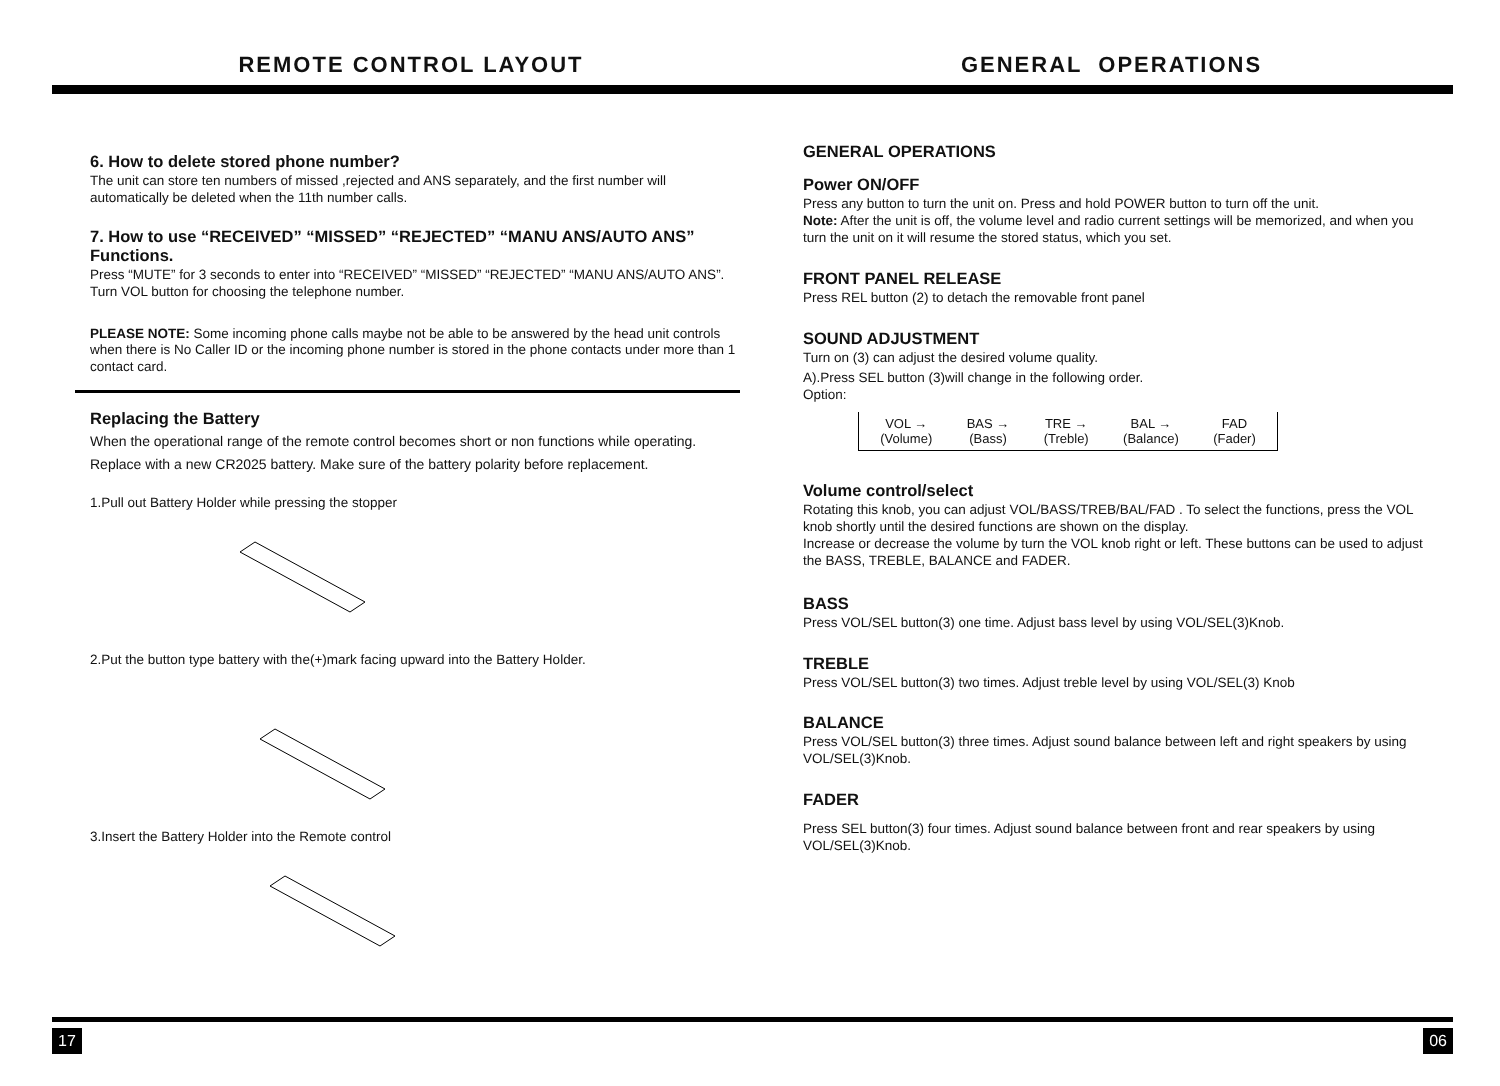REMOTE CONTROL LAYOUT
6. How to delete stored phone number?
The unit can store ten numbers of missed ,rejected and ANS separately, and the first number will automatically be deleted when the 11th number calls.
7. How to use “RECEIVED” “MISSED” “REJECTED” “MANU ANS/AUTO ANS” Functions.
Press “MUTE” for 3 seconds to enter into “RECEIVED” “MISSED” “REJECTED” “MANU ANS/AUTO ANS”. Turn VOL button for choosing the telephone number.
PLEASE NOTE: Some incoming phone calls maybe not be able to be answered by the head unit controls when there is No Caller ID or the incoming phone number is stored in the phone contacts under more than 1 contact card.
Replacing the Battery
When the operational range of the remote control becomes short or non functions while operating. Replace with a new CR2025 battery. Make sure of the battery polarity before replacement.
1.Pull out Battery Holder while pressing the stopper
2.Put the button type battery with the(+)mark facing upward into the Battery Holder.
3.Insert the Battery Holder into the Remote control
GENERAL OPERATIONS
GENERAL OPERATIONS
Power ON/OFF
Press any button to turn the unit on. Press and hold POWER button to turn off the unit.
Note: After the unit is off, the volume level and radio current settings will be memorized, and when you turn the unit on it will resume the stored status, which you set.
FRONT PANEL RELEASE
Press REL button (2) to detach the removable front panel
SOUND ADJUSTMENT
Turn on (3) can adjust the desired volume quality.
A).Press SEL button (3)will change in the following order.
Option:
VOL →
(Volume) BAS →
(Bass) TRE →
(Treble) BAL →
(Balance) FAD
(Fader)
Volume control/select
Rotating this knob, you can adjust VOL/BASS/TREB/BAL/FAD . To select the functions, press the VOL knob shortly until the desired functions are shown on the display.
Increase or decrease the volume by turn the VOL knob right or left. These buttons can be used to adjust the BASS, TREBLE, BALANCE and FADER.
BASS
Press VOL/SEL button(3) one time. Adjust bass level by using VOL/SEL(3)Knob.
TREBLE
Press VOL/SEL button(3) two times. Adjust treble level by using VOL/SEL(3) Knob
BALANCE
Press VOL/SEL button(3) three times. Adjust sound balance between left and right speakers by using VOL/SEL(3)Knob.
FADER
Press SEL button(3) four times. Adjust sound balance between front and rear speakers by using VOL/SEL(3)Knob.
17 06